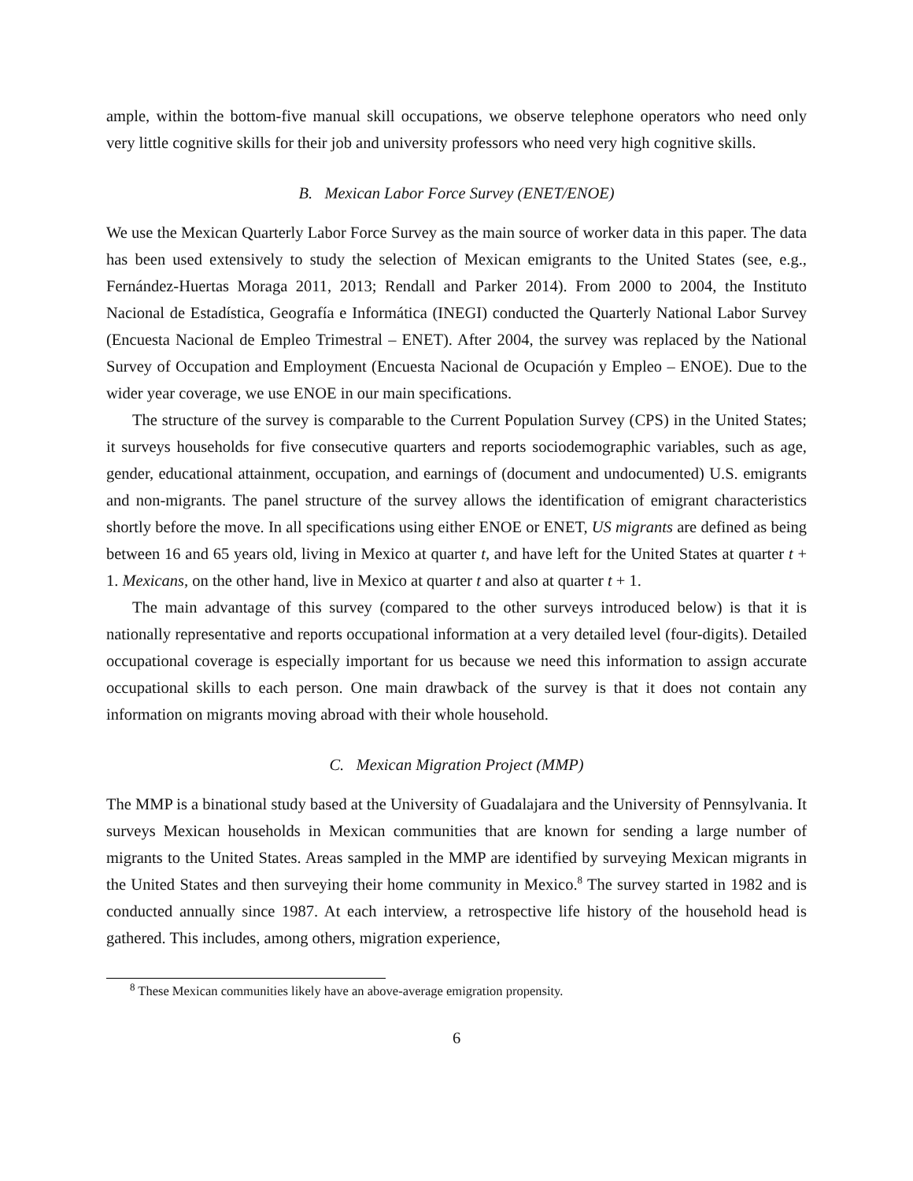ample, within the bottom-five manual skill occupations, we observe telephone operators who need only very little cognitive skills for their job and university professors who need very high cognitive skills.
B. Mexican Labor Force Survey (ENET/ENOE)
We use the Mexican Quarterly Labor Force Survey as the main source of worker data in this paper. The data has been used extensively to study the selection of Mexican emigrants to the United States (see, e.g., Fernández-Huertas Moraga 2011, 2013; Rendall and Parker 2014). From 2000 to 2004, the Instituto Nacional de Estadística, Geografía e Informática (INEGI) conducted the Quarterly National Labor Survey (Encuesta Nacional de Empleo Trimestral – ENET). After 2004, the survey was replaced by the National Survey of Occupation and Employment (Encuesta Nacional de Ocupación y Empleo – ENOE). Due to the wider year coverage, we use ENOE in our main specifications.
The structure of the survey is comparable to the Current Population Survey (CPS) in the United States; it surveys households for five consecutive quarters and reports sociodemographic variables, such as age, gender, educational attainment, occupation, and earnings of (document and undocumented) U.S. emigrants and non-migrants. The panel structure of the survey allows the identification of emigrant characteristics shortly before the move. In all specifications using either ENOE or ENET, US migrants are defined as being between 16 and 65 years old, living in Mexico at quarter t, and have left for the United States at quarter t + 1. Mexicans, on the other hand, live in Mexico at quarter t and also at quarter t + 1.
The main advantage of this survey (compared to the other surveys introduced below) is that it is nationally representative and reports occupational information at a very detailed level (four-digits). Detailed occupational coverage is especially important for us because we need this information to assign accurate occupational skills to each person. One main drawback of the survey is that it does not contain any information on migrants moving abroad with their whole household.
C. Mexican Migration Project (MMP)
The MMP is a binational study based at the University of Guadalajara and the University of Pennsylvania. It surveys Mexican households in Mexican communities that are known for sending a large number of migrants to the United States. Areas sampled in the MMP are identified by surveying Mexican migrants in the United States and then surveying their home community in Mexico.<sup>8</sup> The survey started in 1982 and is conducted annually since 1987. At each interview, a retrospective life history of the household head is gathered. This includes, among others, migration experience,
<sup>8</sup> These Mexican communities likely have an above-average emigration propensity.
6